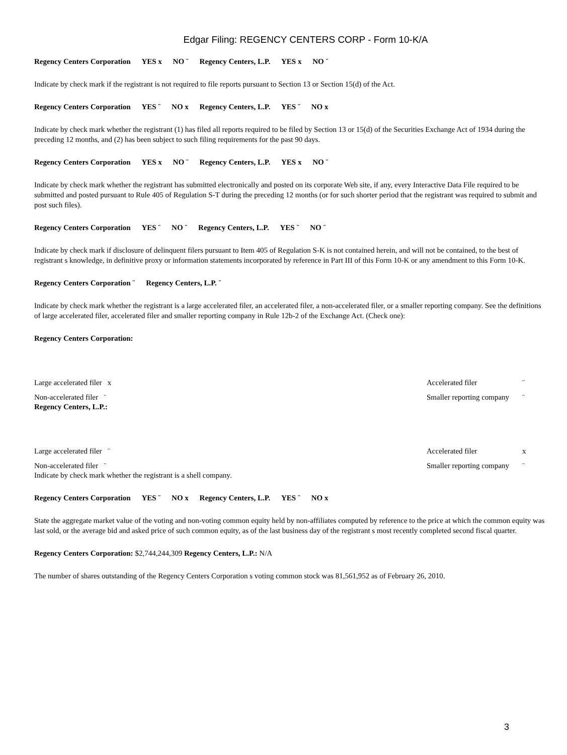Edgar Filing: REGENCY CENTERS CORP - Form 10-K/A
Regency Centers Corporation YES x NO ¨ Regency Centers, L.P. YES x NO ¨
Indicate by check mark if the registrant is not required to file reports pursuant to Section 13 or Section 15(d) of the Act.
Regency Centers Corporation YES ¨ NO x Regency Centers, L.P. YES ¨ NO x
Indicate by check mark whether the registrant (1) has filed all reports required to be filed by Section 13 or 15(d) of the Securities Exchange Act of 1934 during the preceding 12 months, and (2) has been subject to such filing requirements for the past 90 days.
Regency Centers Corporation YES x NO ¨ Regency Centers, L.P. YES x NO ¨
Indicate by check mark whether the registrant has submitted electronically and posted on its corporate Web site, if any, every Interactive Data File required to be submitted and posted pursuant to Rule 405 of Regulation S-T during the preceding 12 months (or for such shorter period that the registrant was required to submit and post such files).
Regency Centers Corporation YES ¨ NO ¨ Regency Centers, L.P. YES ¨ NO ¨
Indicate by check mark if disclosure of delinquent filers pursuant to Item 405 of Regulation S-K is not contained herein, and will not be contained, to the best of registrant s knowledge, in definitive proxy or information statements incorporated by reference in Part III of this Form 10-K or any amendment to this Form 10-K.
Regency Centers Corporation ¨ Regency Centers, L.P. ¨
Indicate by check mark whether the registrant is a large accelerated filer, an accelerated filer, a non-accelerated filer, or a smaller reporting company. See the definitions of large accelerated filer, accelerated filer and smaller reporting company in Rule 12b-2 of the Exchange Act. (Check one):
Regency Centers Corporation:
| Large accelerated filer x | Accelerated filer | ¨ |
| Non-accelerated filer ¨ | Smaller reporting company | ¨ |
Regency Centers, L.P.:
| Large accelerated filer ¨ | Accelerated filer | x |
| Non-accelerated filer ¨ | Smaller reporting company | ¨ |
Indicate by check mark whether the registrant is a shell company.
Regency Centers Corporation YES ¨ NO x Regency Centers, L.P. YES ¨ NO x
State the aggregate market value of the voting and non-voting common equity held by non-affiliates computed by reference to the price at which the common equity was last sold, or the average bid and asked price of such common equity, as of the last business day of the registrant s most recently completed second fiscal quarter.
Regency Centers Corporation: $2,744,244,309 Regency Centers, L.P.: N/A
The number of shares outstanding of the Regency Centers Corporation s voting common stock was 81,561,952 as of February 26, 2010.
3